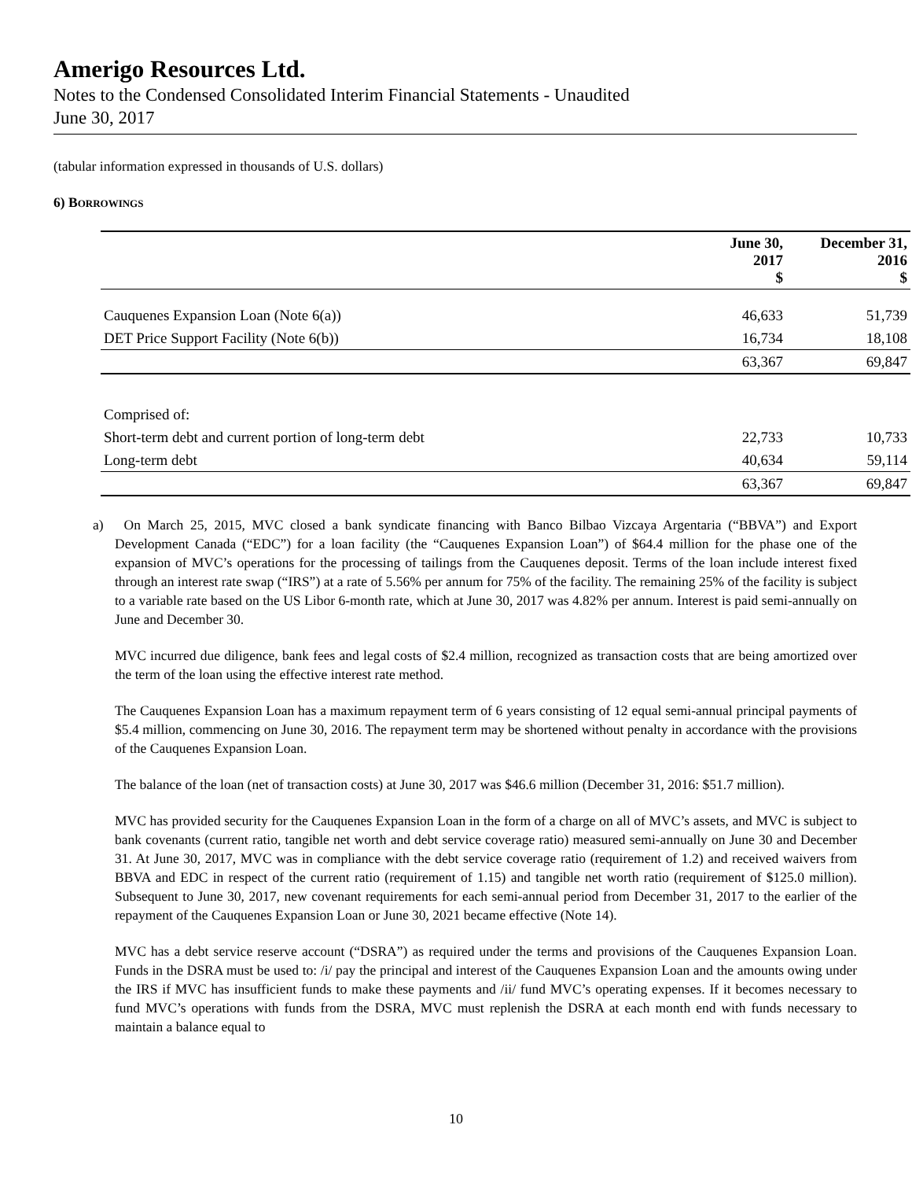Amerigo Resources Ltd.
Notes to the Condensed Consolidated Interim Financial Statements - Unaudited
June 30, 2017
(tabular information expressed in thousands of U.S. dollars)
6) BORROWINGS
| | June 30, 2017 $ | December 31, 2016 $ |
| --- | --- | --- |
| Cauquenes Expansion Loan (Note 6(a)) | 46,633 | 51,739 |
| DET Price Support Facility (Note 6(b)) | 16,734 | 18,108 |
| | 63,367 | 69,847 |
| Comprised of: | | |
| Short-term debt and current portion of long-term debt | 22,733 | 10,733 |
| Long-term debt | 40,634 | 59,114 |
| | 63,367 | 69,847 |
a) On March 25, 2015, MVC closed a bank syndicate financing with Banco Bilbao Vizcaya Argentaria (“BBVA”) and Export Development Canada (“EDC”) for a loan facility (the “Cauquenes Expansion Loan”) of $64.4 million for the phase one of the expansion of MVC’s operations for the processing of tailings from the Cauquenes deposit. Terms of the loan include interest fixed through an interest rate swap (“IRS”) at a rate of 5.56% per annum for 75% of the facility. The remaining 25% of the facility is subject to a variable rate based on the US Libor 6-month rate, which at June 30, 2017 was 4.82% per annum. Interest is paid semi-annually on June and December 30.
MVC incurred due diligence, bank fees and legal costs of $2.4 million, recognized as transaction costs that are being amortized over the term of the loan using the effective interest rate method.
The Cauquenes Expansion Loan has a maximum repayment term of 6 years consisting of 12 equal semi-annual principal payments of $5.4 million, commencing on June 30, 2016. The repayment term may be shortened without penalty in accordance with the provisions of the Cauquenes Expansion Loan.
The balance of the loan (net of transaction costs) at June 30, 2017 was $46.6 million (December 31, 2016: $51.7 million).
MVC has provided security for the Cauquenes Expansion Loan in the form of a charge on all of MVC’s assets, and MVC is subject to bank covenants (current ratio, tangible net worth and debt service coverage ratio) measured semi-annually on June 30 and December 31. At June 30, 2017, MVC was in compliance with the debt service coverage ratio (requirement of 1.2) and received waivers from BBVA and EDC in respect of the current ratio (requirement of 1.15) and tangible net worth ratio (requirement of $125.0 million). Subsequent to June 30, 2017, new covenant requirements for each semi-annual period from December 31, 2017 to the earlier of the repayment of the Cauquenes Expansion Loan or June 30, 2021 became effective (Note 14).
MVC has a debt service reserve account (“DSRA”) as required under the terms and provisions of the Cauquenes Expansion Loan. Funds in the DSRA must be used to: /i/ pay the principal and interest of the Cauquenes Expansion Loan and the amounts owing under the IRS if MVC has insufficient funds to make these payments and /ii/ fund MVC’s operating expenses. If it becomes necessary to fund MVC’s operations with funds from the DSRA, MVC must replenish the DSRA at each month end with funds necessary to maintain a balance equal to
10